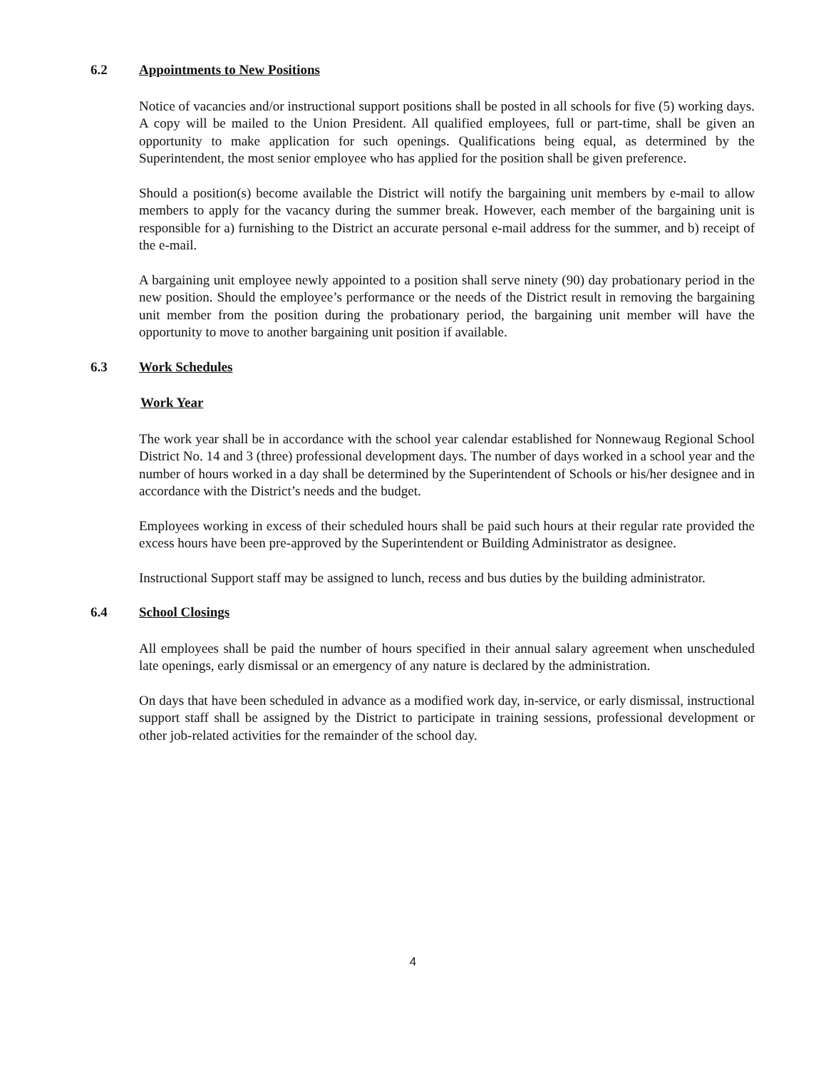6.2 Appointments to New Positions
Notice of vacancies and/or instructional support positions shall be posted in all schools for five (5) working days. A copy will be mailed to the Union President. All qualified employees, full or part-time, shall be given an opportunity to make application for such openings. Qualifications being equal, as determined by the Superintendent, the most senior employee who has applied for the position shall be given preference.
Should a position(s) become available the District will notify the bargaining unit members by e-mail to allow members to apply for the vacancy during the summer break. However, each member of the bargaining unit is responsible for a) furnishing to the District an accurate personal e-mail address for the summer, and b) receipt of the e-mail.
A bargaining unit employee newly appointed to a position shall serve ninety (90) day probationary period in the new position. Should the employee’s performance or the needs of the District result in removing the bargaining unit member from the position during the probationary period, the bargaining unit member will have the opportunity to move to another bargaining unit position if available.
6.3 Work Schedules
Work Year
The work year shall be in accordance with the school year calendar established for Nonnewaug Regional School District No. 14 and 3 (three) professional development days. The number of days worked in a school year and the number of hours worked in a day shall be determined by the Superintendent of Schools or his/her designee and in accordance with the District’s needs and the budget.
Employees working in excess of their scheduled hours shall be paid such hours at their regular rate provided the excess hours have been pre-approved by the Superintendent or Building Administrator as designee.
Instructional Support staff may be assigned to lunch, recess and bus duties by the building administrator.
6.4 School Closings
All employees shall be paid the number of hours specified in their annual salary agreement when unscheduled late openings, early dismissal or an emergency of any nature is declared by the administration.
On days that have been scheduled in advance as a modified work day, in-service, or early dismissal, instructional support staff shall be assigned by the District to participate in training sessions, professional development or other job-related activities for the remainder of the school day.
4